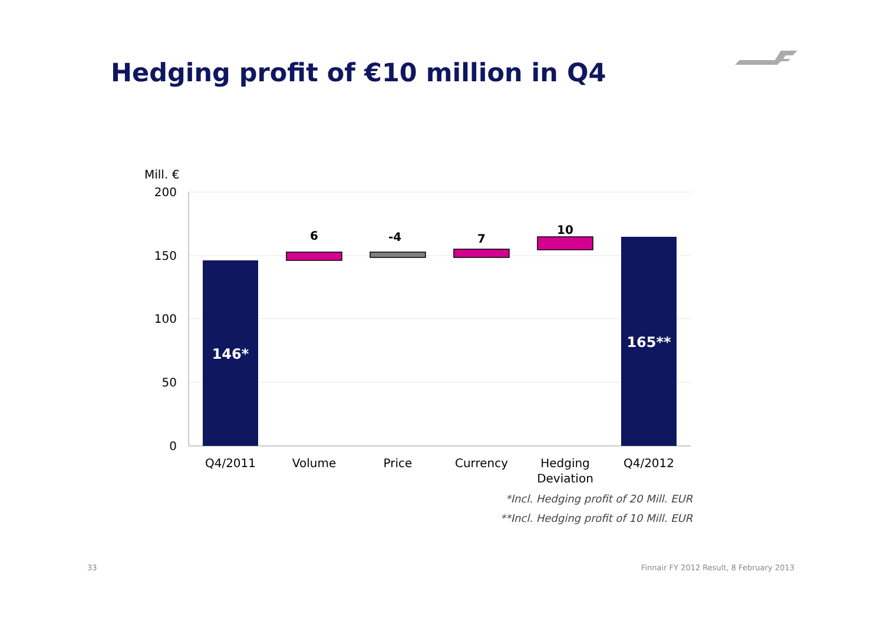Hedging profit of €10 million in Q4
Mill. €
200
150
100
50
0
6
-4
7
10
146*
165**
Q4/2011
Volume
Price
Currency
Hedging
Deviation
Q4/2012
*Incl. Hedging profit of 20 Mill. EUR
**Incl. Hedging profit of 10 Mill. EUR
33
Finnair FY 2012 Result, 8 February 2013